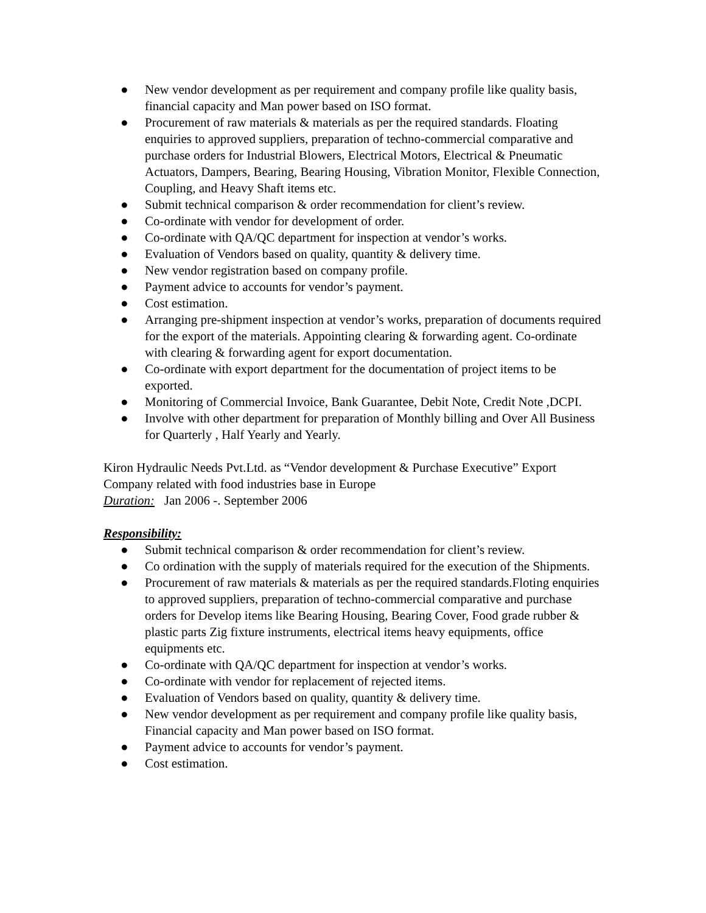● New vendor development as per requirement and company profile like quality basis, financial capacity and Man power based on ISO format.
● Procurement of raw materials & materials as per the required standards. Floating enquiries to approved suppliers, preparation of techno-commercial comparative and purchase orders for Industrial Blowers, Electrical Motors, Electrical & Pneumatic Actuators, Dampers, Bearing, Bearing Housing, Vibration Monitor, Flexible Connection, Coupling, and Heavy Shaft items etc.
● Submit technical comparison & order recommendation for client’s review.
● Co-ordinate with vendor for development of order.
● Co-ordinate with QA/QC department for inspection at vendor’s works.
● Evaluation of Vendors based on quality, quantity & delivery time.
● New vendor registration based on company profile.
● Payment advice to accounts for vendor’s payment.
● Cost estimation.
● Arranging pre-shipment inspection at vendor’s works, preparation of documents required for the export of the materials. Appointing clearing & forwarding agent. Co-ordinate with clearing & forwarding agent for export documentation.
● Co-ordinate with export department for the documentation of project items to be exported.
● Monitoring of Commercial Invoice, Bank Guarantee, Debit Note, Credit Note ,DCPI.
● Involve with other department for preparation of Monthly billing and Over All Business for Quarterly , Half Yearly and Yearly.
Kiron Hydraulic Needs Pvt.Ltd. as “Vendor development & Purchase Executive” Export Company related with food industries base in Europe
Duration: Jan 2006 -. September 2006
Responsibility:
● Submit technical comparison & order recommendation for client’s review.
● Co ordination with the supply of materials required for the execution of the Shipments.
● Procurement of raw materials & materials as per the required standards.Floting enquiries to approved suppliers, preparation of techno-commercial comparative and purchase orders for Develop items like Bearing Housing, Bearing Cover, Food grade rubber & plastic parts Zig fixture instruments, electrical items heavy equipments, office equipments etc.
● Co-ordinate with QA/QC department for inspection at vendor’s works.
● Co-ordinate with vendor for replacement of rejected items.
● Evaluation of Vendors based on quality, quantity & delivery time.
● New vendor development as per requirement and company profile like quality basis, Financial capacity and Man power based on ISO format.
● Payment advice to accounts for vendor’s payment.
● Cost estimation.